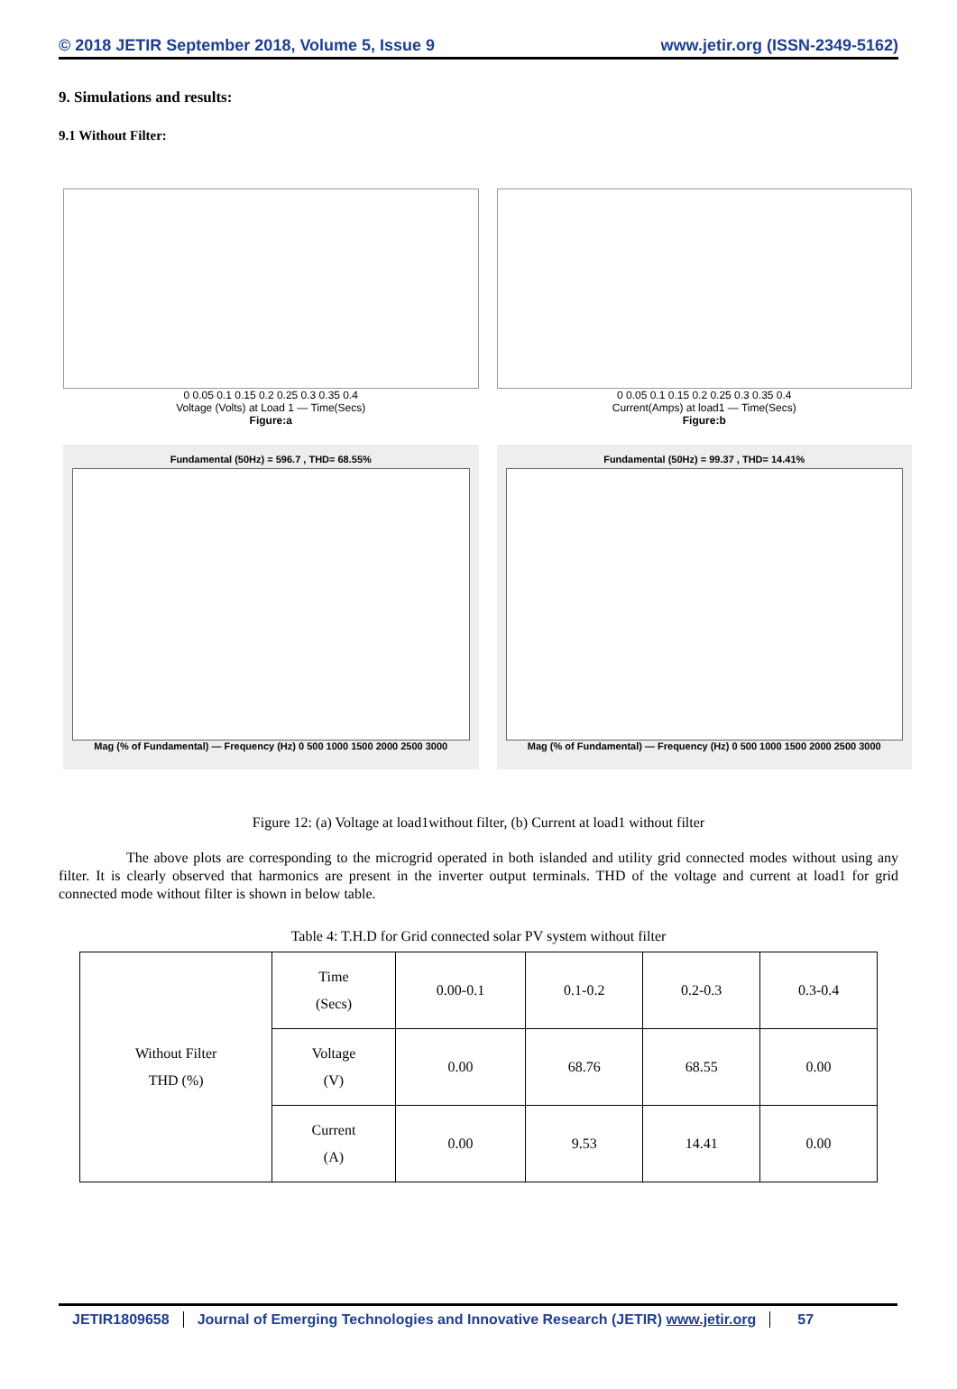© 2018 JETIR September 2018, Volume 5, Issue 9 www.jetir.org (ISSN-2349-5162)
9. Simulations and results:
9.1 Without Filter:
0 0.05 0.1 0.15 0.2 0.25 0.3 0.35 0.4
Voltage (Volts) at Load 1 — Time(Secs)
Figure:a
0 0.05 0.1 0.15 0.2 0.25 0.3 0.35 0.4
Current(Amps) at load1 — Time(Secs)
Figure:b
Fundamental (50Hz) = 596.7 , THD= 68.55%
Mag (% of Fundamental) — Frequency (Hz) 0 500 1000 1500 2000 2500 3000
Fundamental (50Hz) = 99.37 , THD= 14.41%
Mag (% of Fundamental) — Frequency (Hz) 0 500 1000 1500 2000 2500 3000
Figure 12: (a) Voltage at load1without filter, (b) Current at load1 without filter
The above plots are corresponding to the microgrid operated in both islanded and utility grid connected modes without using any filter. It is clearly observed that harmonics are present in the inverter output terminals. THD of the voltage and current at load1 for grid connected mode without filter is shown in below table.
Table 4: T.H.D for Grid connected solar PV system without filter
| Without Filter THD (%) | Time (Secs) | 0.00-0.1 | 0.1-0.2 | 0.2-0.3 | 0.3-0.4 |
| | Voltage (V) | 0.00 | 68.76 | 68.55 | 0.00 |
| | Current (A) | 0.00 | 9.53 | 14.41 | 0.00 |
JETIR1809658 Journal of Emerging Technologies and Innovative Research (JETIR) www.jetir.org 57